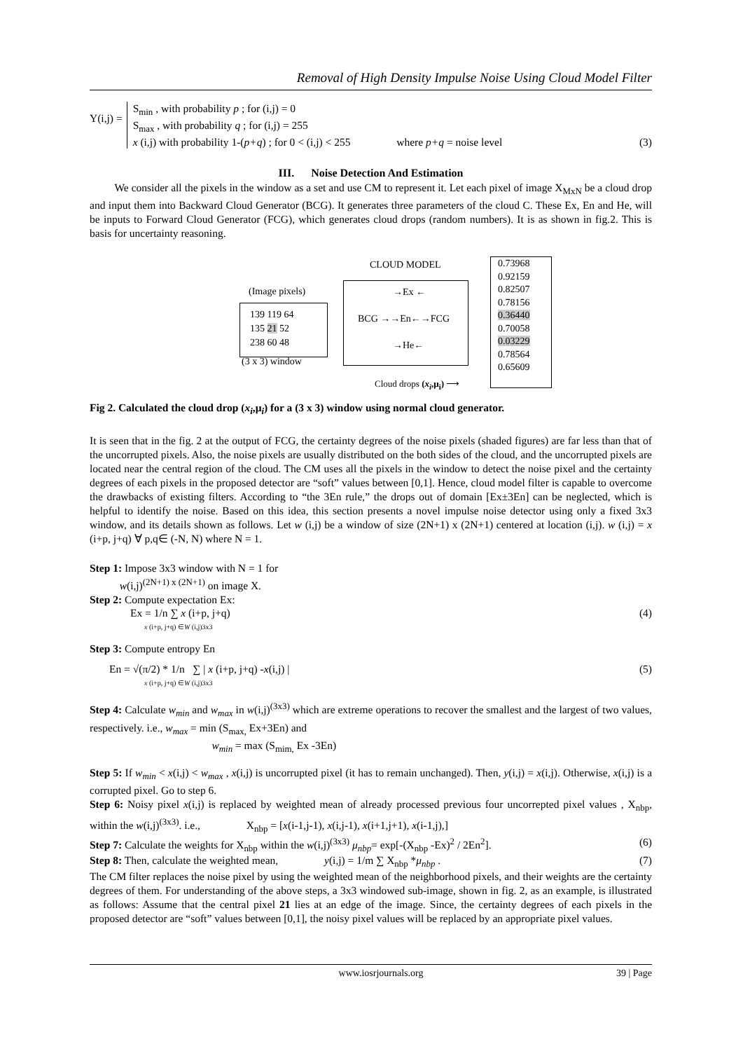Removal of High Density Impulse Noise Using Cloud Model Filter
Y(i,j) =
S<sub>min</sub> , with probability p ; for (i,j) = 0
S<sub>max</sub> , with probability q ; for (i,j) = 255
x (i,j) with probability 1-(p+q) ; for 0 < (i,j) < 255 where p+q = noise level (3)
III. Noise Detection And Estimation
We consider all the pixels in the window as a set and use CM to represent it. Let each pixel of image X<sub>MxN</sub> be a cloud drop and input them into Backward Cloud Generator (BCG). It generates three parameters of the cloud C. These Ex, En and He, will be inputs to Forward Cloud Generator (FCG), which generates cloud drops (random numbers). It is as shown in fig.2. This is basis for uncertainty reasoning.
CLOUD MODEL
(Image pixels)
139 119 64
135 21 52
238 60 48
(3 x 3) window
→Ex ←
BCG →→En←→FCG
→He←
0.73968
0.92159
0.82507
0.78156
0.36440
0.70058
0.03229
0.78564
0.65609
Cloud drops (x<sub>i</sub>,μ<sub>i</sub>) ⟶
Fig 2. Calculated the cloud drop (x<sub>i</sub>,μ<sub>i</sub>) for a (3 x 3) window using normal cloud generator.
It is seen that in the fig. 2 at the output of FCG, the certainty degrees of the noise pixels (shaded figures) are far less than that of the uncorrupted pixels. Also, the noise pixels are usually distributed on the both sides of the cloud, and the uncorrupted pixels are located near the central region of the cloud. The CM uses all the pixels in the window to detect the noise pixel and the certainty degrees of each pixels in the proposed detector are “soft” values between [0,1]. Hence, cloud model filter is capable to overcome the drawbacks of existing filters. According to “the 3En rule,” the drops out of domain [Ex±3En] can be neglected, which is helpful to identify the noise. Based on this idea, this section presents a novel impulse noise detector using only a fixed 3x3 window, and its details shown as follows. Let w (i,j) be a window of size (2N+1) x (2N+1) centered at location (i,j). w (i,j) = x (i+p, j+q) ∀ p,q∈ (-N, N) where N = 1.
Step 1: Impose 3x3 window with N = 1 for
w(i,j)<sup>(2N+1) x (2N+1)</sup> on image X.
Step 2: Compute expectation Ex:
Ex = 1/n ∑ x (i+p, j+q)
x (i+p, j+q) ∈W (i,j)3x3 (4)
Step 3: Compute entropy En
En = √(π/2) * 1/n ∑ | x (i+p, j+q) -x(i,j) |
x (i+p, j+q) ∈W (i,j)3x3 (5)
Step 4: Calculate w<sub>min</sub> and w<sub>max</sub> in w(i,j)<sup>(3x3)</sup> which are extreme operations to recover the smallest and the largest of two values, respectively. i.e., w<sub>max</sub> = min (S<sub>max,</sub> Ex+3En) and
w<sub>min</sub> = max (S<sub>mim,</sub> Ex -3En)
Step 5: If w<sub>min</sub> < x(i,j) < w<sub>max</sub> , x(i,j) is uncorrupted pixel (it has to remain unchanged). Then, y(i,j) = x(i,j). Otherwise, x(i,j) is a corrupted pixel. Go to step 6.
Step 6: Noisy pixel x(i,j) is replaced by weighted mean of already processed previous four uncorrepted pixel values , X<sub>nbp</sub>, within the w(i,j)<sup>(3x3)</sup>. i.e., X<sub>nbp</sub> = [x(i-1,j-1), x(i,j-1), x(i+1,j+1), x(i-1,j),]
Step 7: Calculate the weights for X<sub>nbp</sub> within the w(i,j)<sup>(3x3)</sup> μ<sub>nbp</sub>= exp[-(X<sub>nbp</sub> -Ex)<sup>2</sup> / 2En<sup>2</sup>]. (6)
Step 8: Then, calculate the weighted mean, y(i,j) = 1/m ∑ X<sub>nbp</sub> *μ<sub>nbp</sub> . (7)
The CM filter replaces the noise pixel by using the weighted mean of the neighborhood pixels, and their weights are the certainty degrees of them. For understanding of the above steps, a 3x3 windowed sub-image, shown in fig. 2, as an example, is illustrated as follows: Assume that the central pixel 21 lies at an edge of the image. Since, the certainty degrees of each pixels in the proposed detector are “soft” values between [0,1], the noisy pixel values will be replaced by an appropriate pixel values.
www.iosrjournals.org 39 | Page